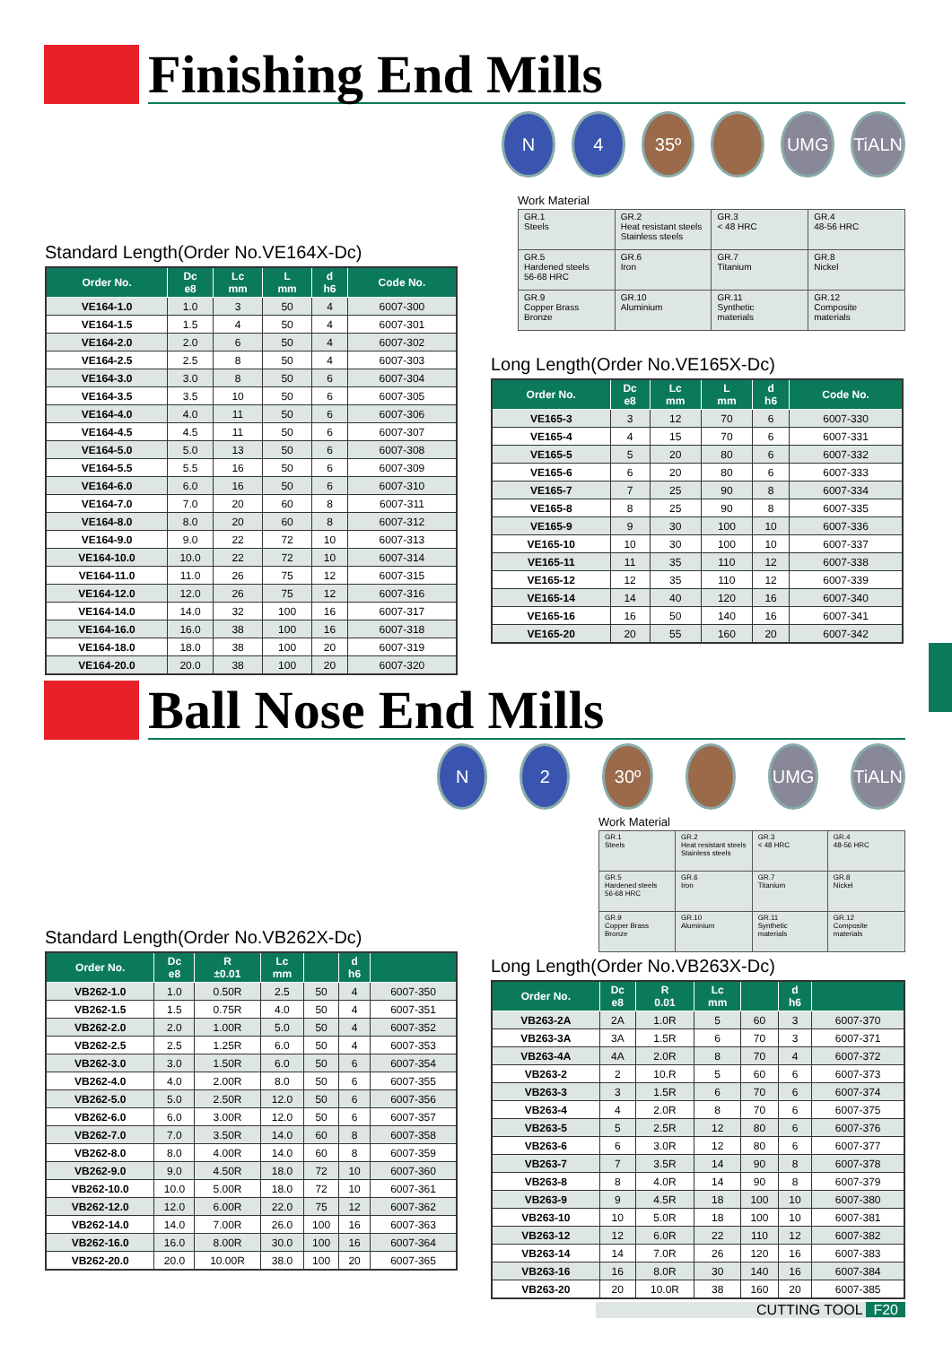Finishing End Mills
Standard Length(Order No.VE164X-Dc)
| Order No. | Dc e8 | Lc mm | L mm | d h6 | Code No. |
| --- | --- | --- | --- | --- | --- |
| VE164-1.0 | 1.0 | 3 | 50 | 4 | 6007-300 |
| VE164-1.5 | 1.5 | 4 | 50 | 4 | 6007-301 |
| VE164-2.0 | 2.0 | 6 | 50 | 4 | 6007-302 |
| VE164-2.5 | 2.5 | 8 | 50 | 4 | 6007-303 |
| VE164-3.0 | 3.0 | 8 | 50 | 6 | 6007-304 |
| VE164-3.5 | 3.5 | 10 | 50 | 6 | 6007-305 |
| VE164-4.0 | 4.0 | 11 | 50 | 6 | 6007-306 |
| VE164-4.5 | 4.5 | 11 | 50 | 6 | 6007-307 |
| VE164-5.0 | 5.0 | 13 | 50 | 6 | 6007-308 |
| VE164-5.5 | 5.5 | 16 | 50 | 6 | 6007-309 |
| VE164-6.0 | 6.0 | 16 | 50 | 6 | 6007-310 |
| VE164-7.0 | 7.0 | 20 | 60 | 8 | 6007-311 |
| VE164-8.0 | 8.0 | 20 | 60 | 8 | 6007-312 |
| VE164-9.0 | 9.0 | 22 | 72 | 10 | 6007-313 |
| VE164-10.0 | 10.0 | 22 | 72 | 10 | 6007-314 |
| VE164-11.0 | 11.0 | 26 | 75 | 12 | 6007-315 |
| VE164-12.0 | 12.0 | 26 | 75 | 12 | 6007-316 |
| VE164-14.0 | 14.0 | 32 | 100 | 16 | 6007-317 |
| VE164-16.0 | 16.0 | 38 | 100 | 16 | 6007-318 |
| VE164-18.0 | 18.0 | 38 | 100 | 20 | 6007-319 |
| VE164-20.0 | 20.0 | 38 | 100 | 20 | 6007-320 |
N 4 35º UMG TiALN
Work Material
| GR.1 Steels | GR.2 Heat resistant steels Stainless steels | GR.3 < 48 HRC | GR.4 48-56 HRC |
| GR.5 Hardened steels 56-68 HRC | GR.6 Iron | GR.7 Titanium | GR.8 Nickel |
| GR.9 Copper Brass Bronze | GR.10 Aluminium | GR.11 Synthetic materials | GR.12 Composite materials |
Long Length(Order No.VE165X-Dc)
| Order No. | Dc e8 | Lc mm | L mm | d h6 | Code No. |
| --- | --- | --- | --- | --- | --- |
| VE165-3 | 3 | 12 | 70 | 6 | 6007-330 |
| VE165-4 | 4 | 15 | 70 | 6 | 6007-331 |
| VE165-5 | 5 | 20 | 80 | 6 | 6007-332 |
| VE165-6 | 6 | 20 | 80 | 6 | 6007-333 |
| VE165-7 | 7 | 25 | 90 | 8 | 6007-334 |
| VE165-8 | 8 | 25 | 90 | 8 | 6007-335 |
| VE165-9 | 9 | 30 | 100 | 10 | 6007-336 |
| VE165-10 | 10 | 30 | 100 | 10 | 6007-337 |
| VE165-11 | 11 | 35 | 110 | 12 | 6007-338 |
| VE165-12 | 12 | 35 | 110 | 12 | 6007-339 |
| VE165-14 | 14 | 40 | 120 | 16 | 6007-340 |
| VE165-16 | 16 | 50 | 140 | 16 | 6007-341 |
| VE165-20 | 20 | 55 | 160 | 20 | 6007-342 |
Ball Nose End Mills
Standard Length(Order No.VB262X-Dc)
| Order No. | Dc e8 | R ±0.01 | Lc mm | | d h6 | |
| --- | --- | --- | --- | --- | --- | --- |
| VB262-1.0 | 1.0 | 0.50R | 2.5 | 50 | 4 | 6007-350 |
| VB262-1.5 | 1.5 | 0.75R | 4.0 | 50 | 4 | 6007-351 |
| VB262-2.0 | 2.0 | 1.00R | 5.0 | 50 | 4 | 6007-352 |
| VB262-2.5 | 2.5 | 1.25R | 6.0 | 50 | 4 | 6007-353 |
| VB262-3.0 | 3.0 | 1.50R | 6.0 | 50 | 6 | 6007-354 |
| VB262-4.0 | 4.0 | 2.00R | 8.0 | 50 | 6 | 6007-355 |
| VB262-5.0 | 5.0 | 2.50R | 12.0 | 50 | 6 | 6007-356 |
| VB262-6.0 | 6.0 | 3.00R | 12.0 | 50 | 6 | 6007-357 |
| VB262-7.0 | 7.0 | 3.50R | 14.0 | 60 | 8 | 6007-358 |
| VB262-8.0 | 8.0 | 4.00R | 14.0 | 60 | 8 | 6007-359 |
| VB262-9.0 | 9.0 | 4.50R | 18.0 | 72 | 10 | 6007-360 |
| VB262-10.0 | 10.0 | 5.00R | 18.0 | 72 | 10 | 6007-361 |
| VB262-12.0 | 12.0 | 6.00R | 22.0 | 75 | 12 | 6007-362 |
| VB262-14.0 | 14.0 | 7.00R | 26.0 | 100 | 16 | 6007-363 |
| VB262-16.0 | 16.0 | 8.00R | 30.0 | 100 | 16 | 6007-364 |
| VB262-20.0 | 20.0 | 10.00R | 38.0 | 100 | 20 | 6007-365 |
N 2 30º UMG TiALN
Work Material
| GR.1 Steels | GR.2 Heat resistant steels Stainless steels | GR.3 < 48 HRC | GR.4 48-56 HRC |
| GR.5 Hardened steels 56-68 HRC | GR.6 Iron | GR.7 Titanium | GR.8 Nickel |
| GR.9 Copper Brass Bronze | GR.10 Aluminium | GR.11 Synthetic materials | GR.12 Composite materials |
Long Length(Order No.VB263X-Dc)
| Order No. | Dc e8 | R 0.01 | Lc mm | | d h6 | |
| --- | --- | --- | --- | --- | --- | --- |
| VB263-2A | 2A | 1.0R | 5 | 60 | 3 | 6007-370 |
| VB263-3A | 3A | 1.5R | 6 | 70 | 3 | 6007-371 |
| VB263-4A | 4A | 2.0R | 8 | 70 | 4 | 6007-372 |
| VB263-2 | 2 | 10.R | 5 | 60 | 6 | 6007-373 |
| VB263-3 | 3 | 1.5R | 6 | 70 | 6 | 6007-374 |
| VB263-4 | 4 | 2.0R | 8 | 70 | 6 | 6007-375 |
| VB263-5 | 5 | 2.5R | 12 | 80 | 6 | 6007-376 |
| VB263-6 | 6 | 3.0R | 12 | 80 | 6 | 6007-377 |
| VB263-7 | 7 | 3.5R | 14 | 90 | 8 | 6007-378 |
| VB263-8 | 8 | 4.0R | 14 | 90 | 8 | 6007-379 |
| VB263-9 | 9 | 4.5R | 18 | 100 | 10 | 6007-380 |
| VB263-10 | 10 | 5.0R | 18 | 100 | 10 | 6007-381 |
| VB263-12 | 12 | 6.0R | 22 | 110 | 12 | 6007-382 |
| VB263-14 | 14 | 7.0R | 26 | 120 | 16 | 6007-383 |
| VB263-16 | 16 | 8.0R | 30 | 140 | 16 | 6007-384 |
| VB263-20 | 20 | 10.0R | 38 | 160 | 20 | 6007-385 |
CUTTING TOOL F20